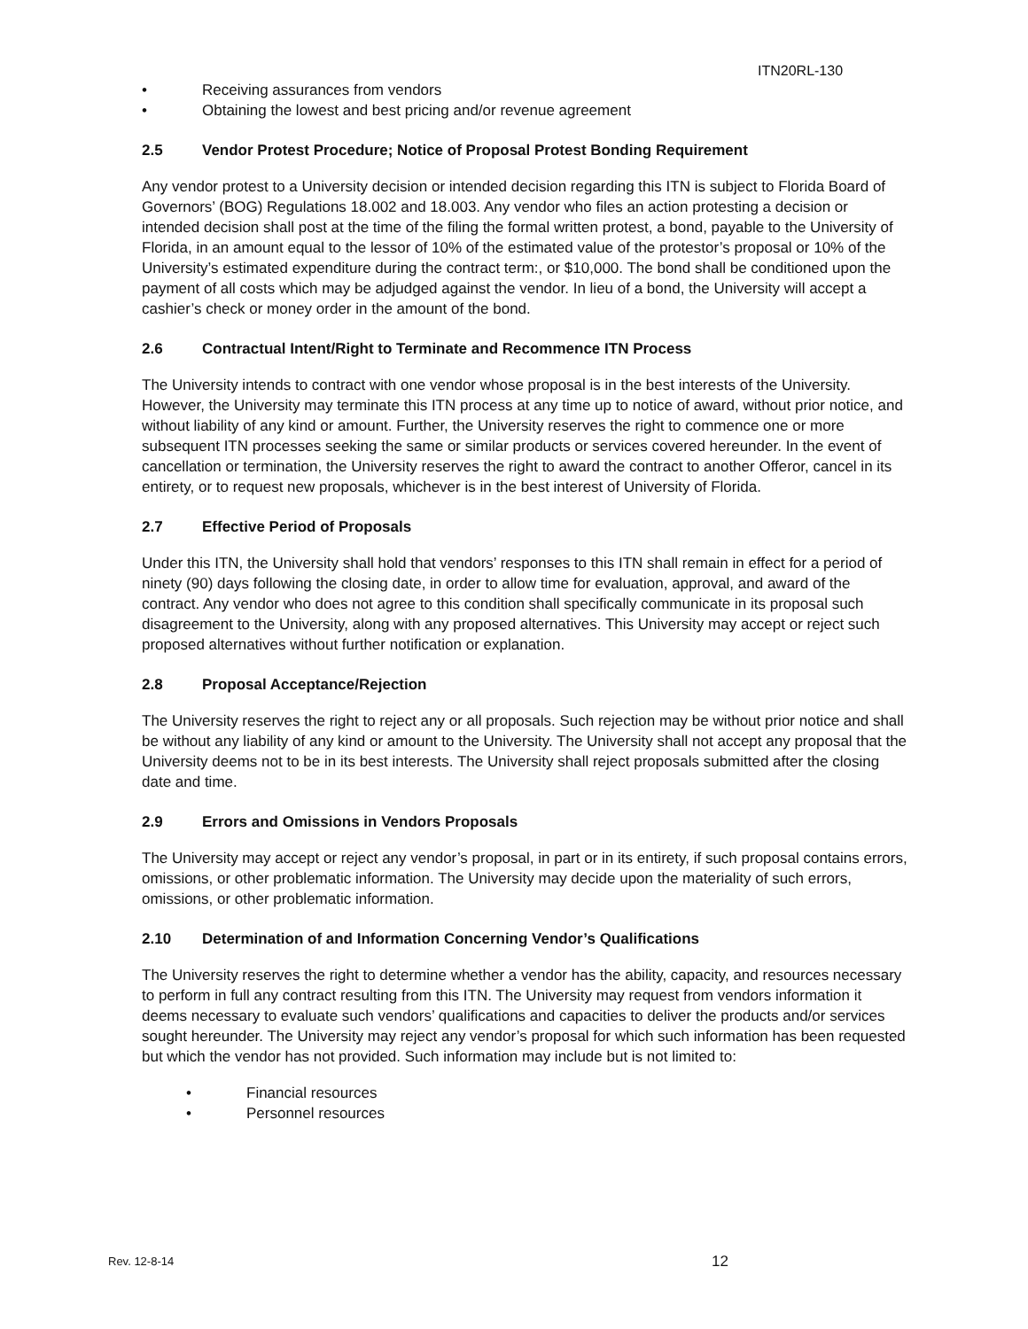ITN20RL-130
• Receiving assurances from vendors
• Obtaining the lowest and best pricing and/or revenue agreement
2.5 Vendor Protest Procedure; Notice of Proposal Protest Bonding Requirement
Any vendor protest to a University decision or intended decision regarding this ITN is subject to Florida Board of Governors’ (BOG) Regulations 18.002 and 18.003. Any vendor who files an action protesting a decision or intended decision shall post at the time of the filing the formal written protest, a bond, payable to the University of Florida, in an amount equal to the lessor of 10% of the estimated value of the protestor’s proposal or 10% of the University’s estimated expenditure during the contract term:, or $10,000. The bond shall be conditioned upon the payment of all costs which may be adjudged against the vendor. In lieu of a bond, the University will accept a cashier’s check or money order in the amount of the bond.
2.6 Contractual Intent/Right to Terminate and Recommence ITN Process
The University intends to contract with one vendor whose proposal is in the best interests of the University. However, the University may terminate this ITN process at any time up to notice of award, without prior notice, and without liability of any kind or amount. Further, the University reserves the right to commence one or more subsequent ITN processes seeking the same or similar products or services covered hereunder. In the event of cancellation or termination, the University reserves the right to award the contract to another Offeror, cancel in its entirety, or to request new proposals, whichever is in the best interest of University of Florida.
2.7 Effective Period of Proposals
Under this ITN, the University shall hold that vendors’ responses to this ITN shall remain in effect for a period of ninety (90) days following the closing date, in order to allow time for evaluation, approval, and award of the contract. Any vendor who does not agree to this condition shall specifically communicate in its proposal such disagreement to the University, along with any proposed alternatives. This University may accept or reject such proposed alternatives without further notification or explanation.
2.8 Proposal Acceptance/Rejection
The University reserves the right to reject any or all proposals. Such rejection may be without prior notice and shall be without any liability of any kind or amount to the University. The University shall not accept any proposal that the University deems not to be in its best interests. The University shall reject proposals submitted after the closing date and time.
2.9 Errors and Omissions in Vendors Proposals
The University may accept or reject any vendor’s proposal, in part or in its entirety, if such proposal contains errors, omissions, or other problematic information. The University may decide upon the materiality of such errors, omissions, or other problematic information.
2.10 Determination of and Information Concerning Vendor’s Qualifications
The University reserves the right to determine whether a vendor has the ability, capacity, and resources necessary to perform in full any contract resulting from this ITN. The University may request from vendors information it deems necessary to evaluate such vendors’ qualifications and capacities to deliver the products and/or services sought hereunder. The University may reject any vendor’s proposal for which such information has been requested but which the vendor has not provided. Such information may include but is not limited to:
• Financial resources
• Personnel resources
Rev. 12-8-14 12